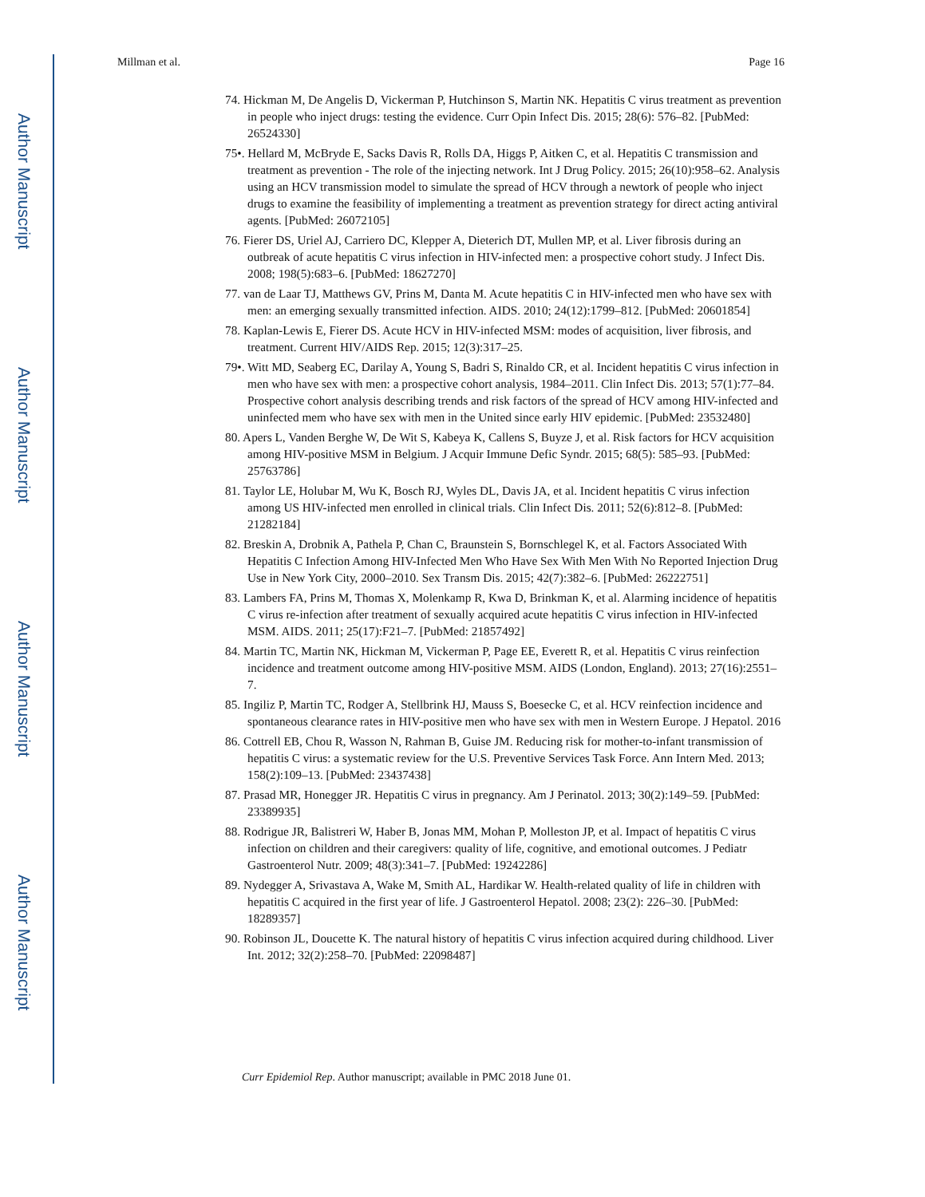Author Manuscript
Author Manuscript
Author Manuscript
Author Manuscript
Millman et al. Page 16
74. Hickman M, De Angelis D, Vickerman P, Hutchinson S, Martin NK. Hepatitis C virus treatment as prevention in people who inject drugs: testing the evidence. Curr Opin Infect Dis. 2015; 28(6): 576–82. [PubMed: 26524330]
75•. Hellard M, McBryde E, Sacks Davis R, Rolls DA, Higgs P, Aitken C, et al. Hepatitis C transmission and treatment as prevention - The role of the injecting network. Int J Drug Policy. 2015; 26(10):958–62. Analysis using an HCV transmission model to simulate the spread of HCV through a newtork of people who inject drugs to examine the feasibility of implementing a treatment as prevention strategy for direct acting antiviral agents. [PubMed: 26072105]
76. Fierer DS, Uriel AJ, Carriero DC, Klepper A, Dieterich DT, Mullen MP, et al. Liver fibrosis during an outbreak of acute hepatitis C virus infection in HIV-infected men: a prospective cohort study. J Infect Dis. 2008; 198(5):683–6. [PubMed: 18627270]
77. van de Laar TJ, Matthews GV, Prins M, Danta M. Acute hepatitis C in HIV-infected men who have sex with men: an emerging sexually transmitted infection. AIDS. 2010; 24(12):1799–812. [PubMed: 20601854]
78. Kaplan-Lewis E, Fierer DS. Acute HCV in HIV-infected MSM: modes of acquisition, liver fibrosis, and treatment. Current HIV/AIDS Rep. 2015; 12(3):317–25.
79•. Witt MD, Seaberg EC, Darilay A, Young S, Badri S, Rinaldo CR, et al. Incident hepatitis C virus infection in men who have sex with men: a prospective cohort analysis, 1984–2011. Clin Infect Dis. 2013; 57(1):77–84. Prospective cohort analysis describing trends and risk factors of the spread of HCV among HIV-infected and uninfected mem who have sex with men in the United since early HIV epidemic. [PubMed: 23532480]
80. Apers L, Vanden Berghe W, De Wit S, Kabeya K, Callens S, Buyze J, et al. Risk factors for HCV acquisition among HIV-positive MSM in Belgium. J Acquir Immune Defic Syndr. 2015; 68(5): 585–93. [PubMed: 25763786]
81. Taylor LE, Holubar M, Wu K, Bosch RJ, Wyles DL, Davis JA, et al. Incident hepatitis C virus infection among US HIV-infected men enrolled in clinical trials. Clin Infect Dis. 2011; 52(6):812–8. [PubMed: 21282184]
82. Breskin A, Drobnik A, Pathela P, Chan C, Braunstein S, Bornschlegel K, et al. Factors Associated With Hepatitis C Infection Among HIV-Infected Men Who Have Sex With Men With No Reported Injection Drug Use in New York City, 2000–2010. Sex Transm Dis. 2015; 42(7):382–6. [PubMed: 26222751]
83. Lambers FA, Prins M, Thomas X, Molenkamp R, Kwa D, Brinkman K, et al. Alarming incidence of hepatitis C virus re-infection after treatment of sexually acquired acute hepatitis C virus infection in HIV-infected MSM. AIDS. 2011; 25(17):F21–7. [PubMed: 21857492]
84. Martin TC, Martin NK, Hickman M, Vickerman P, Page EE, Everett R, et al. Hepatitis C virus reinfection incidence and treatment outcome among HIV-positive MSM. AIDS (London, England). 2013; 27(16):2551–7.
85. Ingiliz P, Martin TC, Rodger A, Stellbrink HJ, Mauss S, Boesecke C, et al. HCV reinfection incidence and spontaneous clearance rates in HIV-positive men who have sex with men in Western Europe. J Hepatol. 2016
86. Cottrell EB, Chou R, Wasson N, Rahman B, Guise JM. Reducing risk for mother-to-infant transmission of hepatitis C virus: a systematic review for the U.S. Preventive Services Task Force. Ann Intern Med. 2013; 158(2):109–13. [PubMed: 23437438]
87. Prasad MR, Honegger JR. Hepatitis C virus in pregnancy. Am J Perinatol. 2013; 30(2):149–59. [PubMed: 23389935]
88. Rodrigue JR, Balistreri W, Haber B, Jonas MM, Mohan P, Molleston JP, et al. Impact of hepatitis C virus infection on children and their caregivers: quality of life, cognitive, and emotional outcomes. J Pediatr Gastroenterol Nutr. 2009; 48(3):341–7. [PubMed: 19242286]
89. Nydegger A, Srivastava A, Wake M, Smith AL, Hardikar W. Health-related quality of life in children with hepatitis C acquired in the first year of life. J Gastroenterol Hepatol. 2008; 23(2): 226–30. [PubMed: 18289357]
90. Robinson JL, Doucette K. The natural history of hepatitis C virus infection acquired during childhood. Liver Int. 2012; 32(2):258–70. [PubMed: 22098487]
Curr Epidemiol Rep. Author manuscript; available in PMC 2018 June 01.